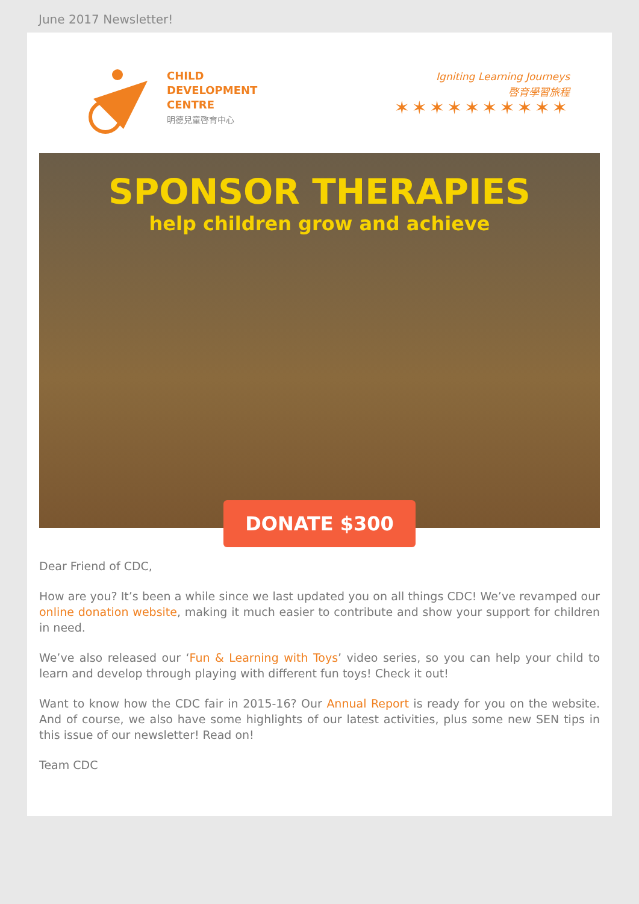June 2017 Newsletter!
CHILD
DEVELOPMENT
CENTRE
明德兒童啓育中心
Igniting Learning Journeys
啓育學習旅程
✶✶✶✶✶✶✶✶✶✶
SPONSOR THERAPIES
help children grow and achieve
DONATE $300
Dear Friend of CDC,
How are you? It’s been a while since we last updated you on all things CDC! We’ve revamped our online donation website, making it much easier to contribute and show your support for children in need.
We’ve also released our ‘Fun & Learning with Toys’ video series, so you can help your child to learn and develop through playing with different fun toys! Check it out!
Want to know how the CDC fair in 2015-16? Our Annual Report is ready for you on the website. And of course, we also have some highlights of our latest activities, plus some new SEN tips in this issue of our newsletter! Read on!
Team CDC